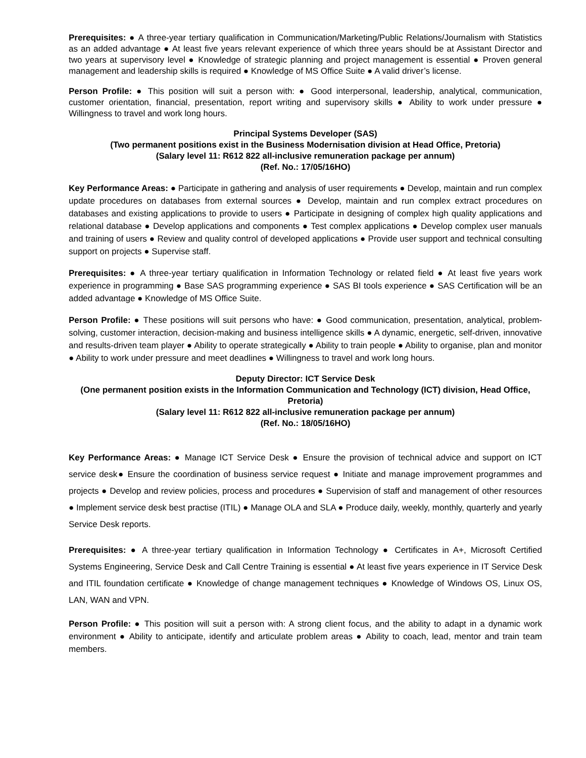Prerequisites: ● A three-year tertiary qualification in Communication/Marketing/Public Relations/Journalism with Statistics as an added advantage ● At least five years relevant experience of which three years should be at Assistant Director and two years at supervisory level ● Knowledge of strategic planning and project management is essential ● Proven general management and leadership skills is required ● Knowledge of MS Office Suite ● A valid driver’s license.
Person Profile: ● This position will suit a person with: ● Good interpersonal, leadership, analytical, communication, customer orientation, financial, presentation, report writing and supervisory skills ● Ability to work under pressure ● Willingness to travel and work long hours.
Principal Systems Developer (SAS)
(Two permanent positions exist in the Business Modernisation division at Head Office, Pretoria)
(Salary level 11: R612 822 all-inclusive remuneration package per annum)
(Ref. No.: 17/05/16HO)
Key Performance Areas: ● Participate in gathering and analysis of user requirements ● Develop, maintain and run complex update procedures on databases from external sources ● Develop, maintain and run complex extract procedures on databases and existing applications to provide to users ● Participate in designing of complex high quality applications and relational database ● Develop applications and components ● Test complex applications ● Develop complex user manuals and training of users ● Review and quality control of developed applications ● Provide user support and technical consulting support on projects ● Supervise staff.
Prerequisites: ● A three-year tertiary qualification in Information Technology or related field ● At least five years work experience in programming ● Base SAS programming experience ● SAS BI tools experience ● SAS Certification will be an added advantage ● Knowledge of MS Office Suite.
Person Profile: ● These positions will suit persons who have: ● Good communication, presentation, analytical, problem- solving, customer interaction, decision-making and business intelligence skills ● A dynamic, energetic, self-driven, innovative and results-driven team player ● Ability to operate strategically ● Ability to train people ● Ability to organise, plan and monitor ● Ability to work under pressure and meet deadlines ● Willingness to travel and work long hours.
Deputy Director: ICT Service Desk
(One permanent position exists in the Information Communication and Technology (ICT) division, Head Office, Pretoria)
(Salary level 11: R612 822 all-inclusive remuneration package per annum)
(Ref. No.: 18/05/16HO)
Key Performance Areas: ● Manage ICT Service Desk ● Ensure the provision of technical advice and support on ICT service desk● Ensure the coordination of business service request ● Initiate and manage improvement programmes and projects ● Develop and review policies, process and procedures ● Supervision of staff and management of other resources ● Implement service desk best practise (ITIL) ● Manage OLA and SLA ● Produce daily, weekly, monthly, quarterly and yearly Service Desk reports.
Prerequisites: ● A three-year tertiary qualification in Information Technology ● Certificates in A+, Microsoft Certified Systems Engineering, Service Desk and Call Centre Training is essential ● At least five years experience in IT Service Desk and ITIL foundation certificate ● Knowledge of change management techniques ● Knowledge of Windows OS, Linux OS, LAN, WAN and VPN.
Person Profile: ● This position will suit a person with: A strong client focus, and the ability to adapt in a dynamic work environment ● Ability to anticipate, identify and articulate problem areas ● Ability to coach, lead, mentor and train team members.